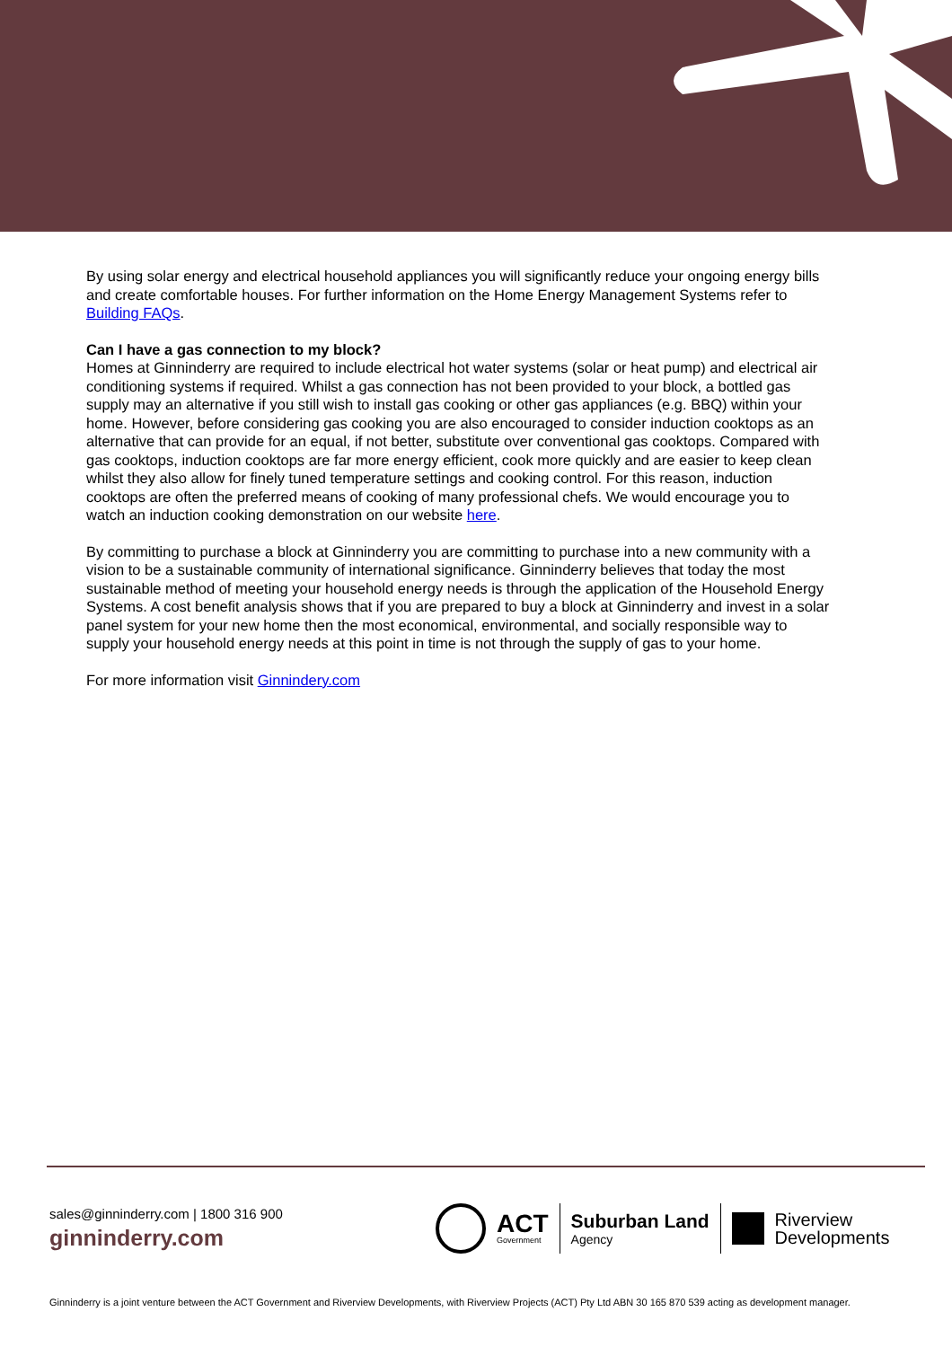By using solar energy and electrical household appliances you will significantly reduce your ongoing energy bills and create comfortable houses. For further information on the Home Energy Management Systems refer to Building FAQs.
Can I have a gas connection to my block?
Homes at Ginninderry are required to include electrical hot water systems (solar or heat pump) and electrical air conditioning systems if required. Whilst a gas connection has not been provided to your block, a bottled gas supply may an alternative if you still wish to install gas cooking or other gas appliances (e.g. BBQ) within your home. However, before considering gas cooking you are also encouraged to consider induction cooktops as an alternative that can provide for an equal, if not better, substitute over conventional gas cooktops. Compared with gas cooktops, induction cooktops are far more energy efficient, cook more quickly and are easier to keep clean whilst they also allow for finely tuned temperature settings and cooking control. For this reason, induction cooktops are often the preferred means of cooking of many professional chefs. We would encourage you to watch an induction cooking demonstration on our website here.
By committing to purchase a block at Ginninderry you are committing to purchase into a new community with a vision to be a sustainable community of international significance. Ginninderry believes that today the most sustainable method of meeting your household energy needs is through the application of the Household Energy Systems. A cost benefit analysis shows that if you are prepared to buy a block at Ginninderry and invest in a solar panel system for your new home then the most economical, environmental, and socially responsible way to supply your household energy needs at this point in time is not through the supply of gas to your home.
For more information visit Ginnindery.com
sales@ginninderry.com | 1800 316 900
ginninderry.com
ACT
Government
Suburban Land
Agency
Riverview
Developments
Ginninderry is a joint venture between the ACT Government and Riverview Developments, with Riverview Projects (ACT) Pty Ltd ABN 30 165 870 539 acting as development manager.